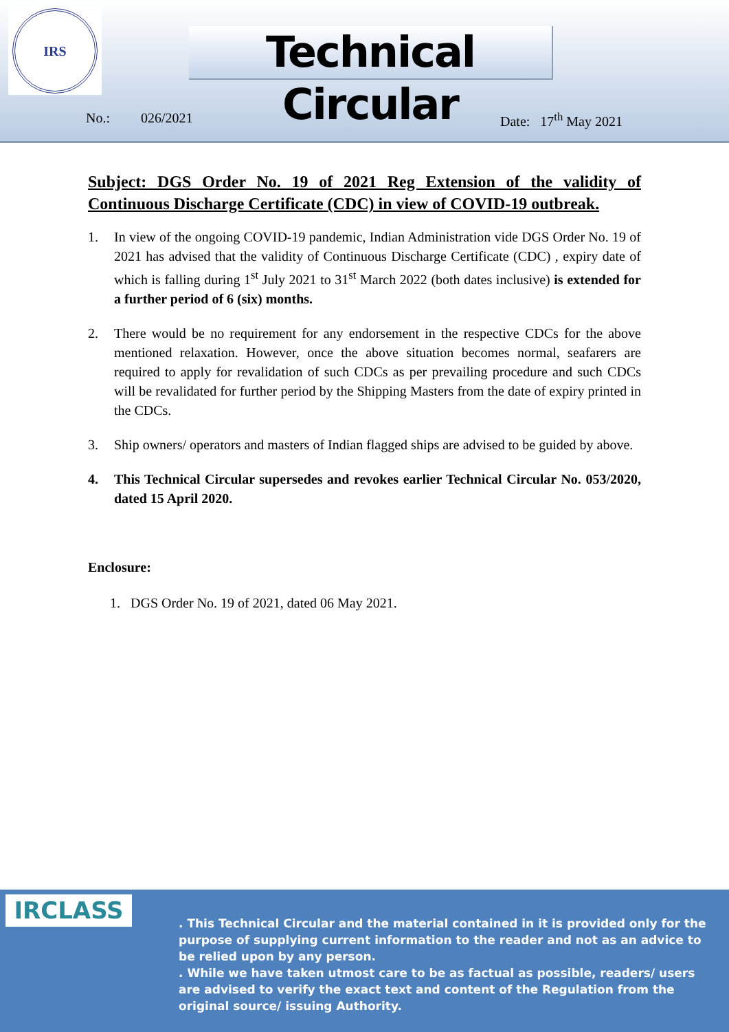IRS
Technical Circular
No.: 026/2021 Date: 17<sup>th</sup> May 2021
Subject: DGS Order No. 19 of 2021 Reg Extension of the validity of Continuous Discharge Certificate (CDC) in view of COVID-19 outbreak.
1. In view of the ongoing COVID-19 pandemic, Indian Administration vide DGS Order No. 19 of 2021 has advised that the validity of Continuous Discharge Certificate (CDC) , expiry date of which is falling during 1<sup>st</sup> July 2021 to 31<sup>st</sup> March 2022 (both dates inclusive) is extended for a further period of 6 (six) months.
2. There would be no requirement for any endorsement in the respective CDCs for the above mentioned relaxation. However, once the above situation becomes normal, seafarers are required to apply for revalidation of such CDCs as per prevailing procedure and such CDCs will be revalidated for further period by the Shipping Masters from the date of expiry printed in the CDCs.
3. Ship owners/ operators and masters of Indian flagged ships are advised to be guided by above.
4. This Technical Circular supersedes and revokes earlier Technical Circular No. 053/2020, dated 15 April 2020.
Enclosure:
1. DGS Order No. 19 of 2021, dated 06 May 2021.
IRCLASS
. This Technical Circular and the material contained in it is provided only for the purpose of supplying current information to the reader and not as an advice to be relied upon by any person.
. While we have taken utmost care to be as factual as possible, readers/ users are advised to verify the exact text and content of the Regulation from the original source/ issuing Authority.